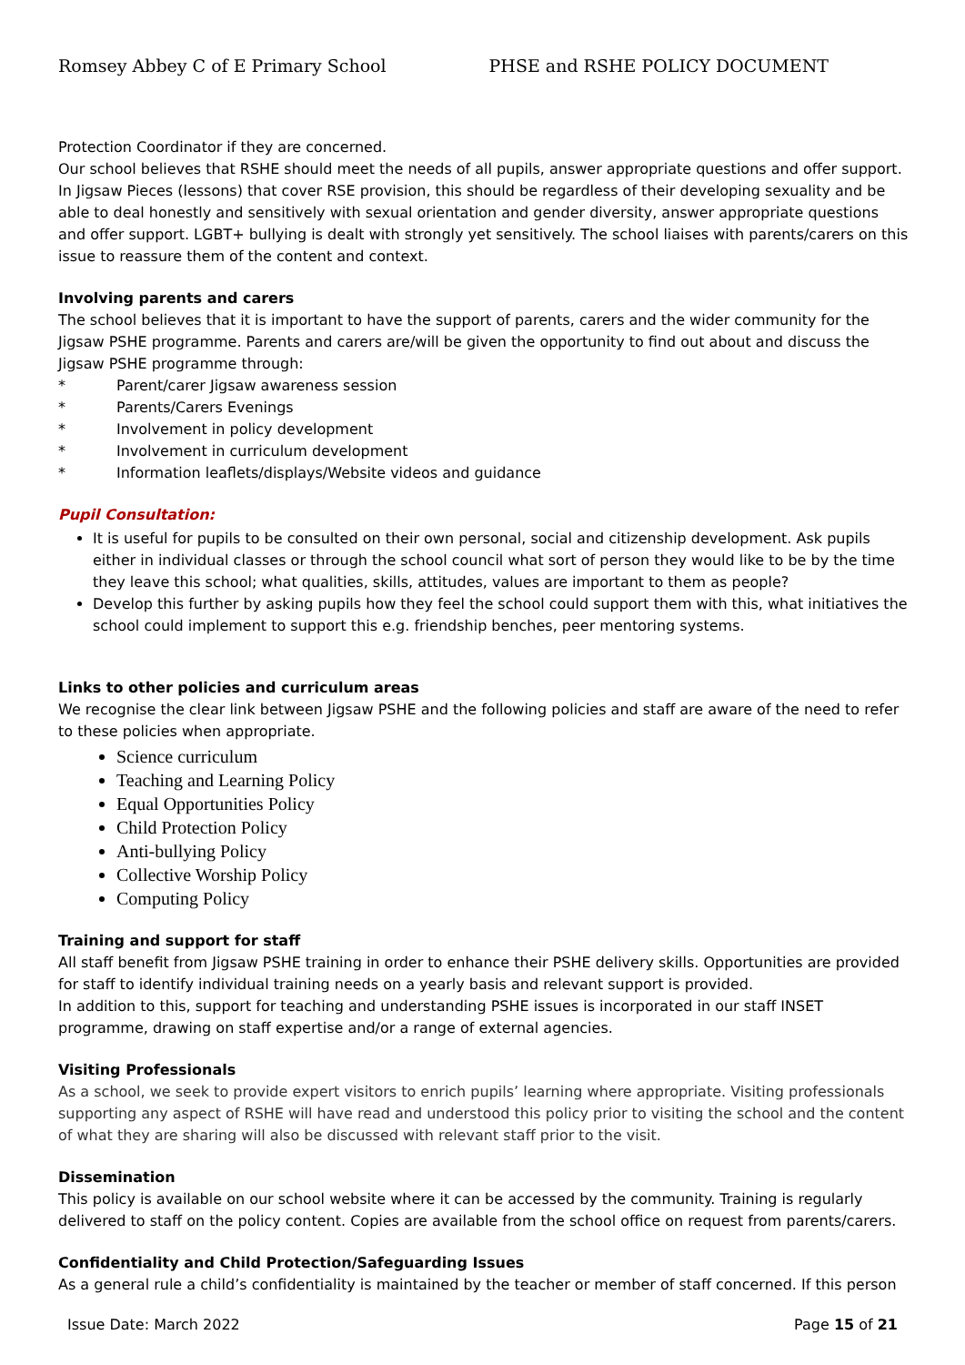Romsey Abbey C of E Primary School PHSE and RSHE POLICY DOCUMENT
Protection Coordinator if they are concerned.
Our school believes that RSHE should meet the needs of all pupils, answer appropriate questions and offer support. In Jigsaw Pieces (lessons) that cover RSE provision, this should be regardless of their developing sexuality and be able to deal honestly and sensitively with sexual orientation and gender diversity, answer appropriate questions and offer support. LGBT+ bullying is dealt with strongly yet sensitively. The school liaises with parents/carers on this issue to reassure them of the content and context.
Involving parents and carers
The school believes that it is important to have the support of parents, carers and the wider community for the Jigsaw PSHE programme. Parents and carers are/will be given the opportunity to find out about and discuss the Jigsaw PSHE programme through:
* Parent/carer Jigsaw awareness session
* Parents/Carers Evenings
* Involvement in policy development
* Involvement in curriculum development
* Information leaflets/displays/Website videos and guidance
Pupil Consultation:
It is useful for pupils to be consulted on their own personal, social and citizenship development. Ask pupils either in individual classes or through the school council what sort of person they would like to be by the time they leave this school; what qualities, skills, attitudes, values are important to them as people?
Develop this further by asking pupils how they feel the school could support them with this, what initiatives the school could implement to support this e.g. friendship benches, peer mentoring systems.
Links to other policies and curriculum areas
We recognise the clear link between Jigsaw PSHE and the following policies and staff are aware of the need to refer to these policies when appropriate.
Science curriculum
Teaching and Learning Policy
Equal Opportunities Policy
Child Protection Policy
Anti-bullying Policy
Collective Worship Policy
Computing Policy
Training and support for staff
All staff benefit from Jigsaw PSHE training in order to enhance their PSHE delivery skills. Opportunities are provided for staff to identify individual training needs on a yearly basis and relevant support is provided.
In addition to this, support for teaching and understanding PSHE issues is incorporated in our staff INSET programme, drawing on staff expertise and/or a range of external agencies.
Visiting Professionals
As a school, we seek to provide expert visitors to enrich pupils’ learning where appropriate. Visiting professionals supporting any aspect of RSHE will have read and understood this policy prior to visiting the school and the content of what they are sharing will also be discussed with relevant staff prior to the visit.
Dissemination
This policy is available on our school website where it can be accessed by the community. Training is regularly delivered to staff on the policy content. Copies are available from the school office on request from parents/carers.
Confidentiality and Child Protection/Safeguarding Issues
As a general rule a child’s confidentiality is maintained by the teacher or member of staff concerned. If this person
Issue Date: March 2022 Page 15 of 21